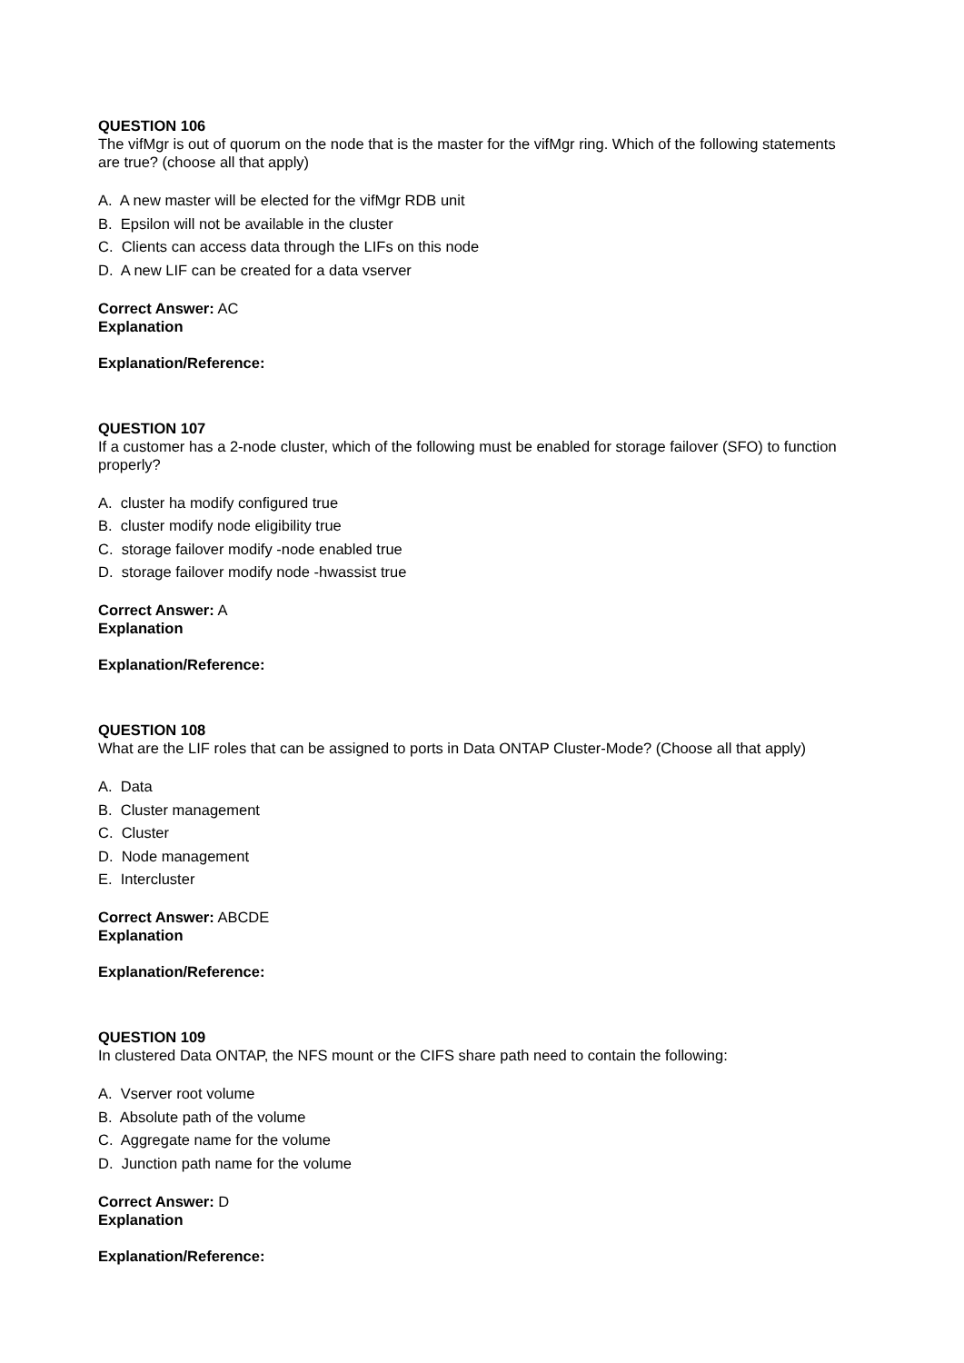QUESTION 106
The vifMgr is out of quorum on the node that is the master for the vifMgr ring. Which of the following statements are true? (choose all that apply)
A. A new master will be elected for the vifMgr RDB unit
B. Epsilon will not be available in the cluster
C. Clients can access data through the LIFs on this node
D. A new LIF can be created for a data vserver
Correct Answer: AC
Explanation
Explanation/Reference:
QUESTION 107
If a customer has a 2-node cluster, which of the following must be enabled for storage failover (SFO) to function properly?
A. cluster ha modify configured true
B. cluster modify node eligibility true
C. storage failover modify -node enabled true
D. storage failover modify node -hwassist true
Correct Answer: A
Explanation
Explanation/Reference:
QUESTION 108
What are the LIF roles that can be assigned to ports in Data ONTAP Cluster-Mode? (Choose all that apply)
A. Data
B. Cluster management
C. Cluster
D. Node management
E. Intercluster
Correct Answer: ABCDE
Explanation
Explanation/Reference:
QUESTION 109
In clustered Data ONTAP, the NFS mount or the CIFS share path need to contain the following:
A. Vserver root volume
B. Absolute path of the volume
C. Aggregate name for the volume
D. Junction path name for the volume
Correct Answer: D
Explanation
Explanation/Reference: